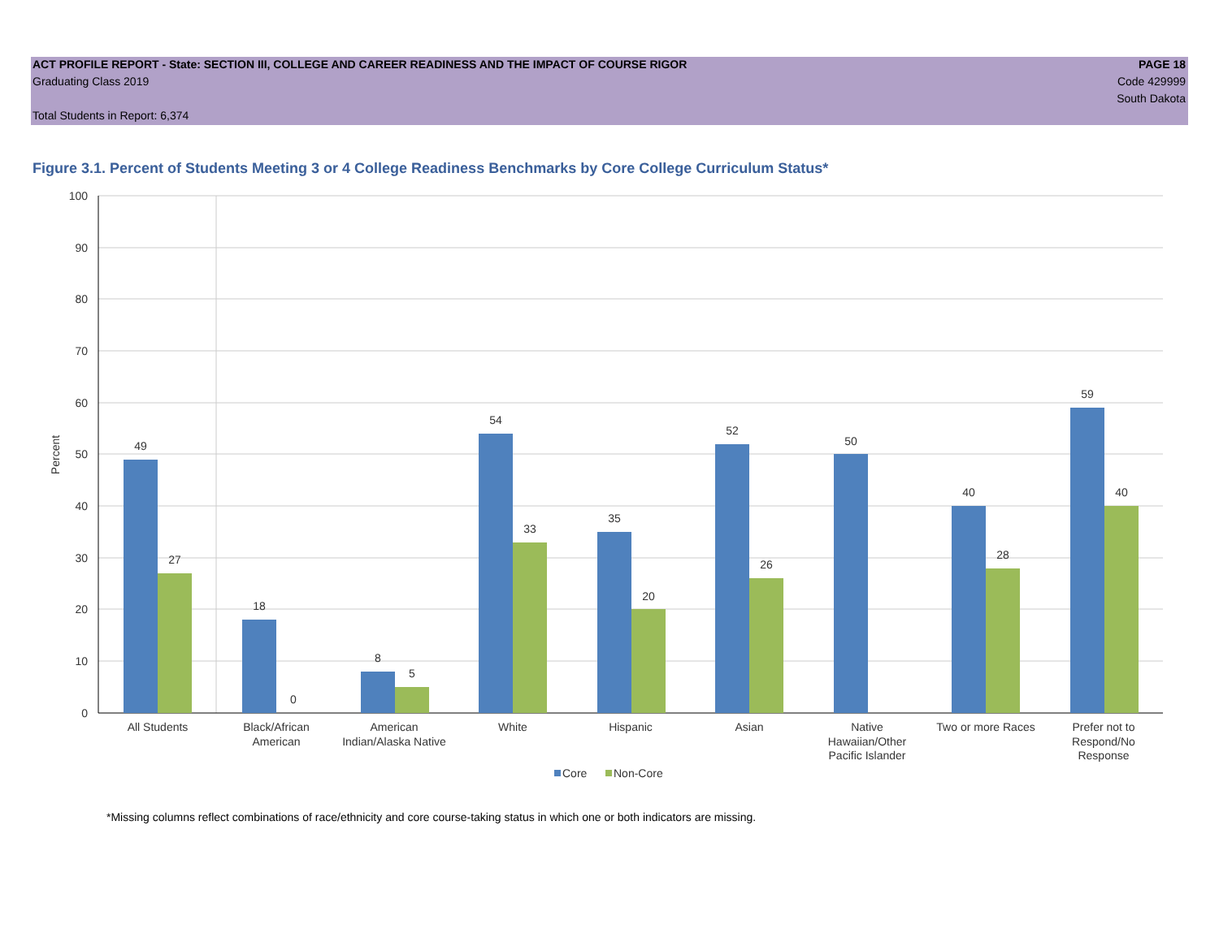ACT PROFILE REPORT - State: SECTION III, COLLEGE AND CAREER READINESS AND THE IMPACT OF COURSE RIGOR PAGE 18
Graduating Class 2019 Code 429999
South Dakota
Total Students in Report: 6,374
Figure 3.1. Percent of Students Meeting 3 or 4 College Readiness Benchmarks by Core College Curriculum Status*
100
90
80
70
60
50
40
30
20
10
0
Percent
49
27
18
0
8
5
54
33
35
20
52
26
50
40
28
59
40
All Students
Black/African
American
American
Indian/Alaska Native
White
Hispanic
Asian
Native
Hawaiian/Other
Pacific Islander
Two or more Races
Prefer not to
Respond/No
Response
Core
Non-Core
*Missing columns reflect combinations of race/ethnicity and core course-taking status in which one or both indicators are missing.